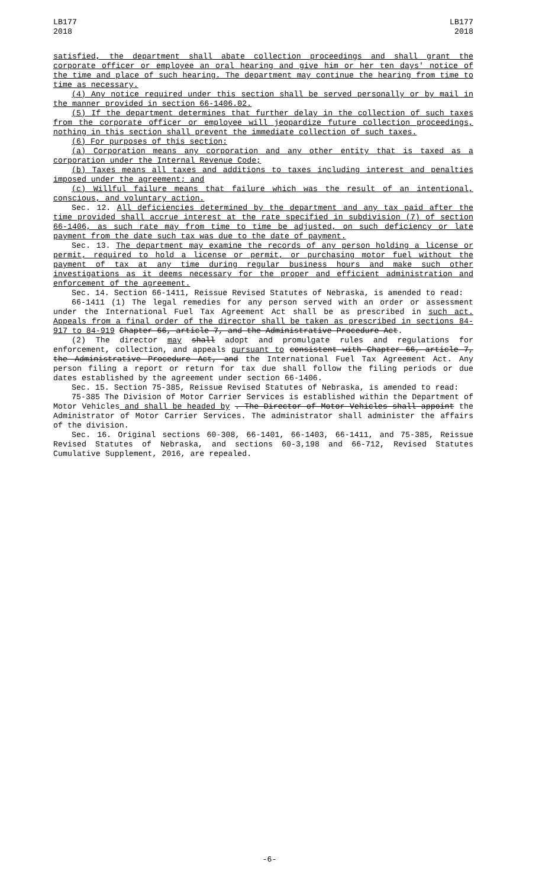LB177
2018
LB177
2018
satisfied, the department shall abate collection proceedings and shall grant the corporate officer or employee an oral hearing and give him or her ten days' notice of the time and place of such hearing. The department may continue the hearing from time to time as necessary.
(4) Any notice required under this section shall be served personally or by mail in the manner provided in section 66-1406.02.
(5) If the department determines that further delay in the collection of such taxes from the corporate officer or employee will jeopardize future collection proceedings, nothing in this section shall prevent the immediate collection of such taxes.
(6) For purposes of this section:
(a) Corporation means any corporation and any other entity that is taxed as a corporation under the Internal Revenue Code;
(b) Taxes means all taxes and additions to taxes including interest and penalties imposed under the agreement; and
(c) Willful failure means that failure which was the result of an intentional, conscious, and voluntary action.
Sec. 12. All deficiencies determined by the department and any tax paid after the time provided shall accrue interest at the rate specified in subdivision (7) of section 66-1406, as such rate may from time to time be adjusted, on such deficiency or late payment from the date such tax was due to the date of payment.
Sec. 13. The department may examine the records of any person holding a license or permit, required to hold a license or permit, or purchasing motor fuel without the payment of tax at any time during regular business hours and make such other investigations as it deems necessary for the proper and efficient administration and enforcement of the agreement.
Sec. 14. Section 66-1411, Reissue Revised Statutes of Nebraska, is amended to read:
66-1411 (1) The legal remedies for any person served with an order or assessment under the International Fuel Tax Agreement Act shall be as prescribed in such act. Appeals from a final order of the director shall be taken as prescribed in sections 84-917 to 84-919 Chapter 66, article 7, and the Administrative Procedure Act.
(2) The director may shall adopt and promulgate rules and regulations for enforcement, collection, and appeals pursuant to consistent with Chapter 66, article 7, the Administrative Procedure Act, and the International Fuel Tax Agreement Act. Any person filing a report or return for tax due shall follow the filing periods or due dates established by the agreement under section 66-1406.
Sec. 15. Section 75-385, Reissue Revised Statutes of Nebraska, is amended to read:
75-385 The Division of Motor Carrier Services is established within the Department of Motor Vehicles and shall be headed by . The Director of Motor Vehicles shall appoint the Administrator of Motor Carrier Services. The administrator shall administer the affairs of the division.
Sec. 16. Original sections 60-308, 66-1401, 66-1403, 66-1411, and 75-385, Reissue Revised Statutes of Nebraska, and sections 60-3,198 and 66-712, Revised Statutes Cumulative Supplement, 2016, are repealed.
-6-